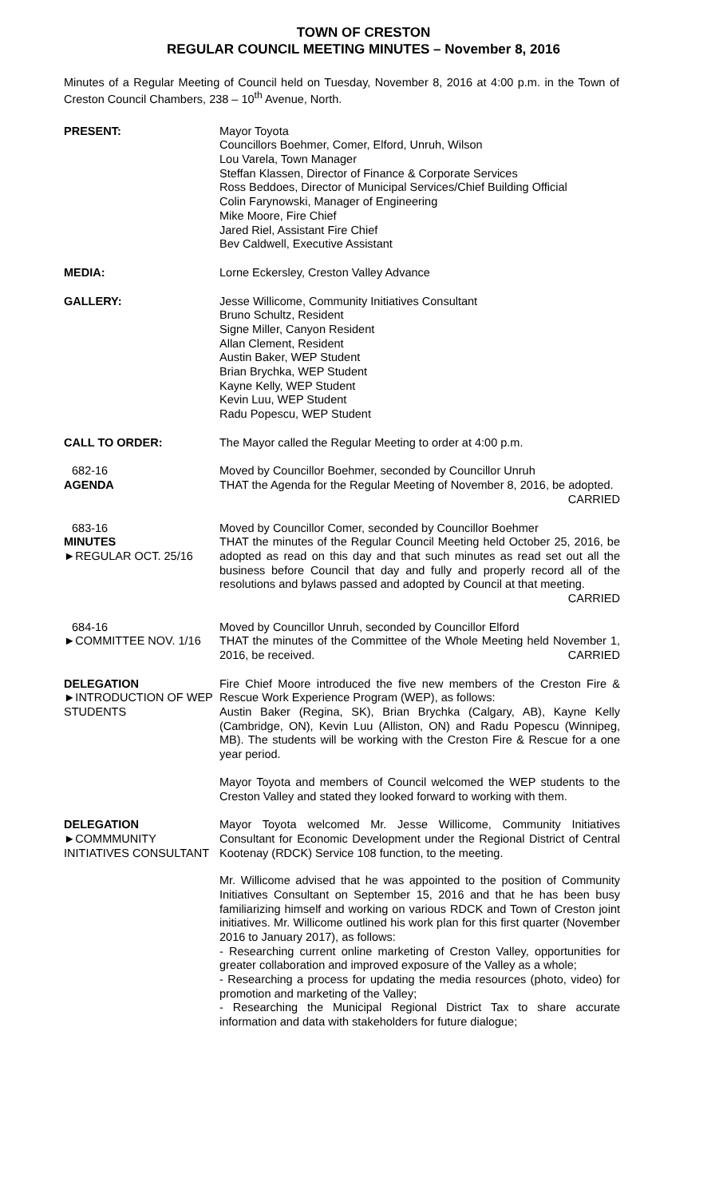TOWN OF CRESTON
REGULAR COUNCIL MEETING MINUTES – November 8, 2016
Minutes of a Regular Meeting of Council held on Tuesday, November 8, 2016 at 4:00 p.m. in the Town of Creston Council Chambers, 238 – 10<sup>th</sup> Avenue, North.
PRESENT: Mayor Toyota
Councillors Boehmer, Comer, Elford, Unruh, Wilson
Lou Varela, Town Manager
Steffan Klassen, Director of Finance & Corporate Services
Ross Beddoes, Director of Municipal Services/Chief Building Official
Colin Farynowski, Manager of Engineering
Mike Moore, Fire Chief
Jared Riel, Assistant Fire Chief
Bev Caldwell, Executive Assistant
MEDIA: Lorne Eckersley, Creston Valley Advance
GALLERY: Jesse Willicome, Community Initiatives Consultant
Bruno Schultz, Resident
Signe Miller, Canyon Resident
Allan Clement, Resident
Austin Baker, WEP Student
Brian Brychka, WEP Student
Kayne Kelly, WEP Student
Kevin Luu, WEP Student
Radu Popescu, WEP Student
CALL TO ORDER: The Mayor called the Regular Meeting to order at 4:00 p.m.
682-16
AGENDA
Moved by Councillor Boehmer, seconded by Councillor Unruh
THAT the Agenda for the Regular Meeting of November 8, 2016, be adopted. CARRIED
683-16
MINUTES
►REGULAR OCT. 25/16
Moved by Councillor Comer, seconded by Councillor Boehmer
THAT the minutes of the Regular Council Meeting held October 25, 2016, be adopted as read on this day and that such minutes as read set out all the business before Council that day and fully and properly record all of the resolutions and bylaws passed and adopted by Council at that meeting. CARRIED
684-16
►COMMITTEE NOV. 1/16
Moved by Councillor Unruh, seconded by Councillor Elford
THAT the minutes of the Committee of the Whole Meeting held November 1, 2016, be received. CARRIED
DELEGATION
►INTRODUCTION OF WEP STUDENTS
Fire Chief Moore introduced the five new members of the Creston Fire & Rescue Work Experience Program (WEP), as follows:
Austin Baker (Regina, SK), Brian Brychka (Calgary, AB), Kayne Kelly (Cambridge, ON), Kevin Luu (Alliston, ON) and Radu Popescu (Winnipeg, MB). The students will be working with the Creston Fire & Rescue for a one year period.
Mayor Toyota and members of Council welcomed the WEP students to the Creston Valley and stated they looked forward to working with them.
DELEGATION
►COMMMUNITY INITIATIVES CONSULTANT
Mayor Toyota welcomed Mr. Jesse Willicome, Community Initiatives Consultant for Economic Development under the Regional District of Central Kootenay (RDCK) Service 108 function, to the meeting.
Mr. Willicome advised that he was appointed to the position of Community Initiatives Consultant on September 15, 2016 and that he has been busy familiarizing himself and working on various RDCK and Town of Creston joint initiatives. Mr. Willicome outlined his work plan for this first quarter (November 2016 to January 2017), as follows:
- Researching current online marketing of Creston Valley, opportunities for greater collaboration and improved exposure of the Valley as a whole;
- Researching a process for updating the media resources (photo, video) for promotion and marketing of the Valley;
- Researching the Municipal Regional District Tax to share accurate information and data with stakeholders for future dialogue;